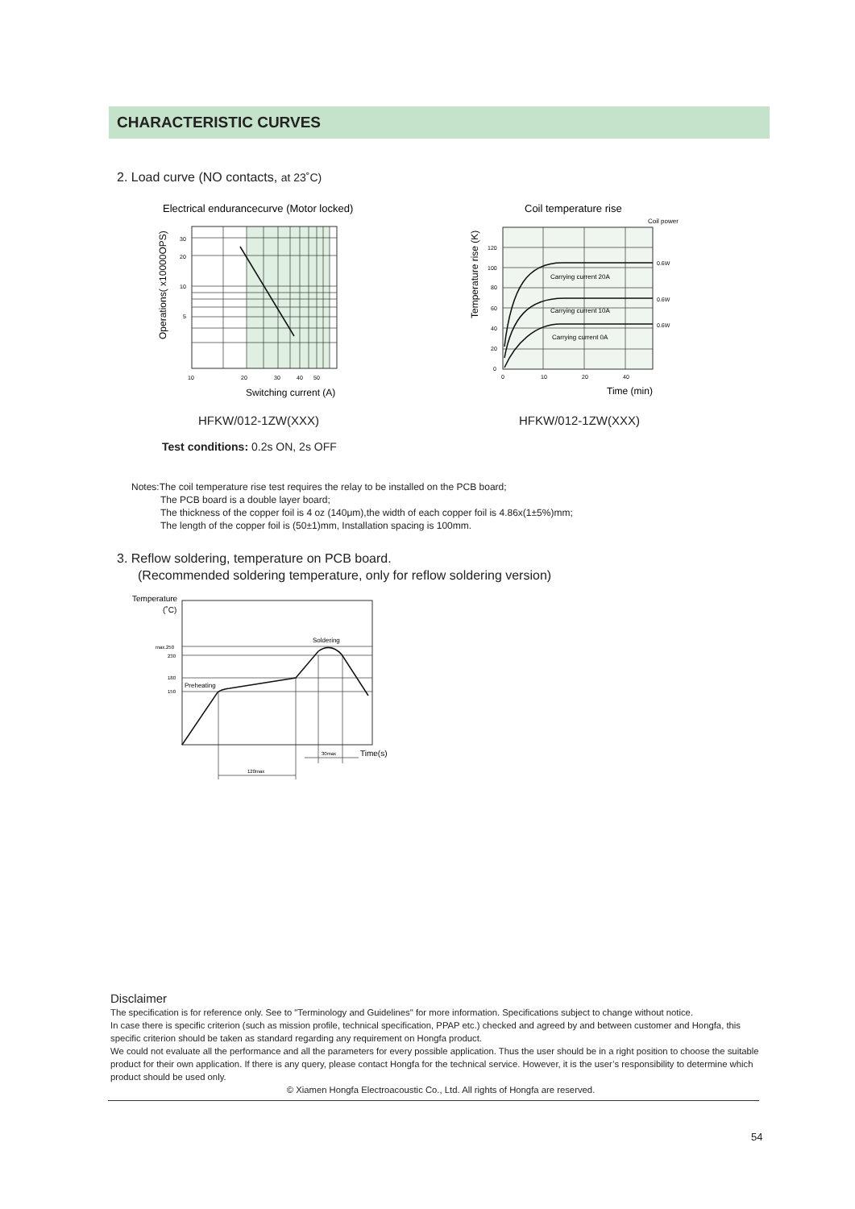CHARACTERISTIC CURVES
2. Load curve (NO contacts, at 23˚C)
Electrical endurancecurve (Motor locked)
30
20
10
5
10
20
30
40
50
Switching current (A)
Operations( x10000OPS)
Coil temperature rise
Coil power
Carrying current 20A
Carrying current 10A
Carrying current 0A
0.6W
0.6W
0.6W
120
100
80
60
40
20
0
0
10
20
40
Time (min)
Temperature rise (K)
HFKW/012-1ZW(XXX) HFKW/012-1ZW(XXX)
Test conditions: 0.2s ON, 2s OFF
Notes:The coil temperature rise test requires the relay to be installed on the PCB board;
The PCB board is a double layer board;
The thickness of the copper foil is 4 oz (140μm),the width of each copper foil is 4.86x(1±5%)mm;
The length of the copper foil is (50±1)mm, Installation spacing is 100mm.
3. Reflow soldering, temperature on PCB board.
(Recommended soldering temperature, only for reflow soldering version)
Temperature
(˚C)
Soldering
Preheating
max.250
230
180
150
30max
Time(s)
120max
Disclaimer
The specification is for reference only. See to "Terminology and Guidelines" for more information. Specifications subject to change without notice.
In case there is specific criterion (such as mission profile, technical specification, PPAP etc.) checked and agreed by and between customer and Hongfa, this specific criterion should be taken as standard regarding any requirement on Hongfa product.
We could not evaluate all the performance and all the parameters for every possible application. Thus the user should be in a right position to choose the suitable product for their own application. If there is any query, please contact Hongfa for the technical service. However, it is the user’s responsibility to determine which product should be used only.
© Xiamen Hongfa Electroacoustic Co., Ltd. All rights of Hongfa are reserved.
54